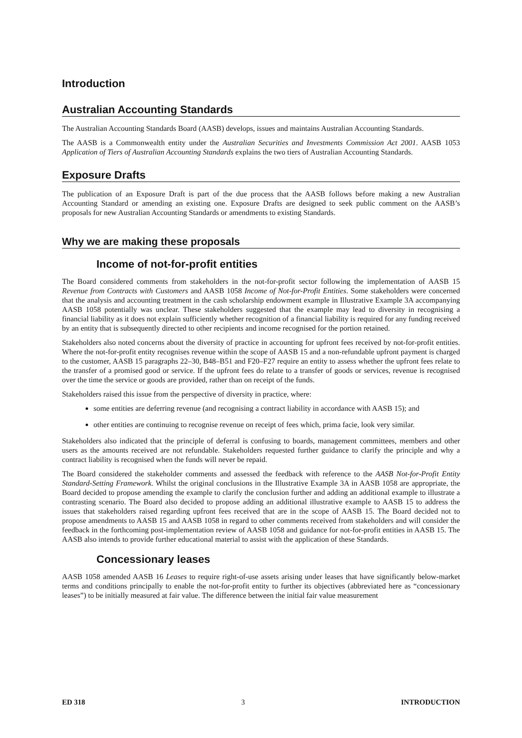Introduction
Australian Accounting Standards
The Australian Accounting Standards Board (AASB) develops, issues and maintains Australian Accounting Standards.
The AASB is a Commonwealth entity under the Australian Securities and Investments Commission Act 2001. AASB 1053 Application of Tiers of Australian Accounting Standards explains the two tiers of Australian Accounting Standards.
Exposure Drafts
The publication of an Exposure Draft is part of the due process that the AASB follows before making a new Australian Accounting Standard or amending an existing one. Exposure Drafts are designed to seek public comment on the AASB’s proposals for new Australian Accounting Standards or amendments to existing Standards.
Why we are making these proposals
Income of not-for-profit entities
The Board considered comments from stakeholders in the not-for-profit sector following the implementation of AASB 15 Revenue from Contracts with Customers and AASB 1058 Income of Not-for-Profit Entities. Some stakeholders were concerned that the analysis and accounting treatment in the cash scholarship endowment example in Illustrative Example 3A accompanying AASB 1058 potentially was unclear. These stakeholders suggested that the example may lead to diversity in recognising a financial liability as it does not explain sufficiently whether recognition of a financial liability is required for any funding received by an entity that is subsequently directed to other recipients and income recognised for the portion retained.
Stakeholders also noted concerns about the diversity of practice in accounting for upfront fees received by not-for-profit entities. Where the not-for-profit entity recognises revenue within the scope of AASB 15 and a non-refundable upfront payment is charged to the customer, AASB 15 paragraphs 22–30, B48–B51 and F20–F27 require an entity to assess whether the upfront fees relate to the transfer of a promised good or service. If the upfront fees do relate to a transfer of goods or services, revenue is recognised over the time the service or goods are provided, rather than on receipt of the funds.
Stakeholders raised this issue from the perspective of diversity in practice, where:
some entities are deferring revenue (and recognising a contract liability in accordance with AASB 15); and
other entities are continuing to recognise revenue on receipt of fees which, prima facie, look very similar.
Stakeholders also indicated that the principle of deferral is confusing to boards, management committees, members and other users as the amounts received are not refundable. Stakeholders requested further guidance to clarify the principle and why a contract liability is recognised when the funds will never be repaid.
The Board considered the stakeholder comments and assessed the feedback with reference to the AASB Not-for-Profit Entity Standard-Setting Framework. Whilst the original conclusions in the Illustrative Example 3A in AASB 1058 are appropriate, the Board decided to propose amending the example to clarify the conclusion further and adding an additional example to illustrate a contrasting scenario. The Board also decided to propose adding an additional illustrative example to AASB 15 to address the issues that stakeholders raised regarding upfront fees received that are in the scope of AASB 15. The Board decided not to propose amendments to AASB 15 and AASB 1058 in regard to other comments received from stakeholders and will consider the feedback in the forthcoming post-implementation review of AASB 1058 and guidance for not-for-profit entities in AASB 15. The AASB also intends to provide further educational material to assist with the application of these Standards.
Concessionary leases
AASB 1058 amended AASB 16 Leases to require right-of-use assets arising under leases that have significantly below-market terms and conditions principally to enable the not-for-profit entity to further its objectives (abbreviated here as “concessionary leases”) to be initially measured at fair value. The difference between the initial fair value measurement
ED 318 3 INTRODUCTION